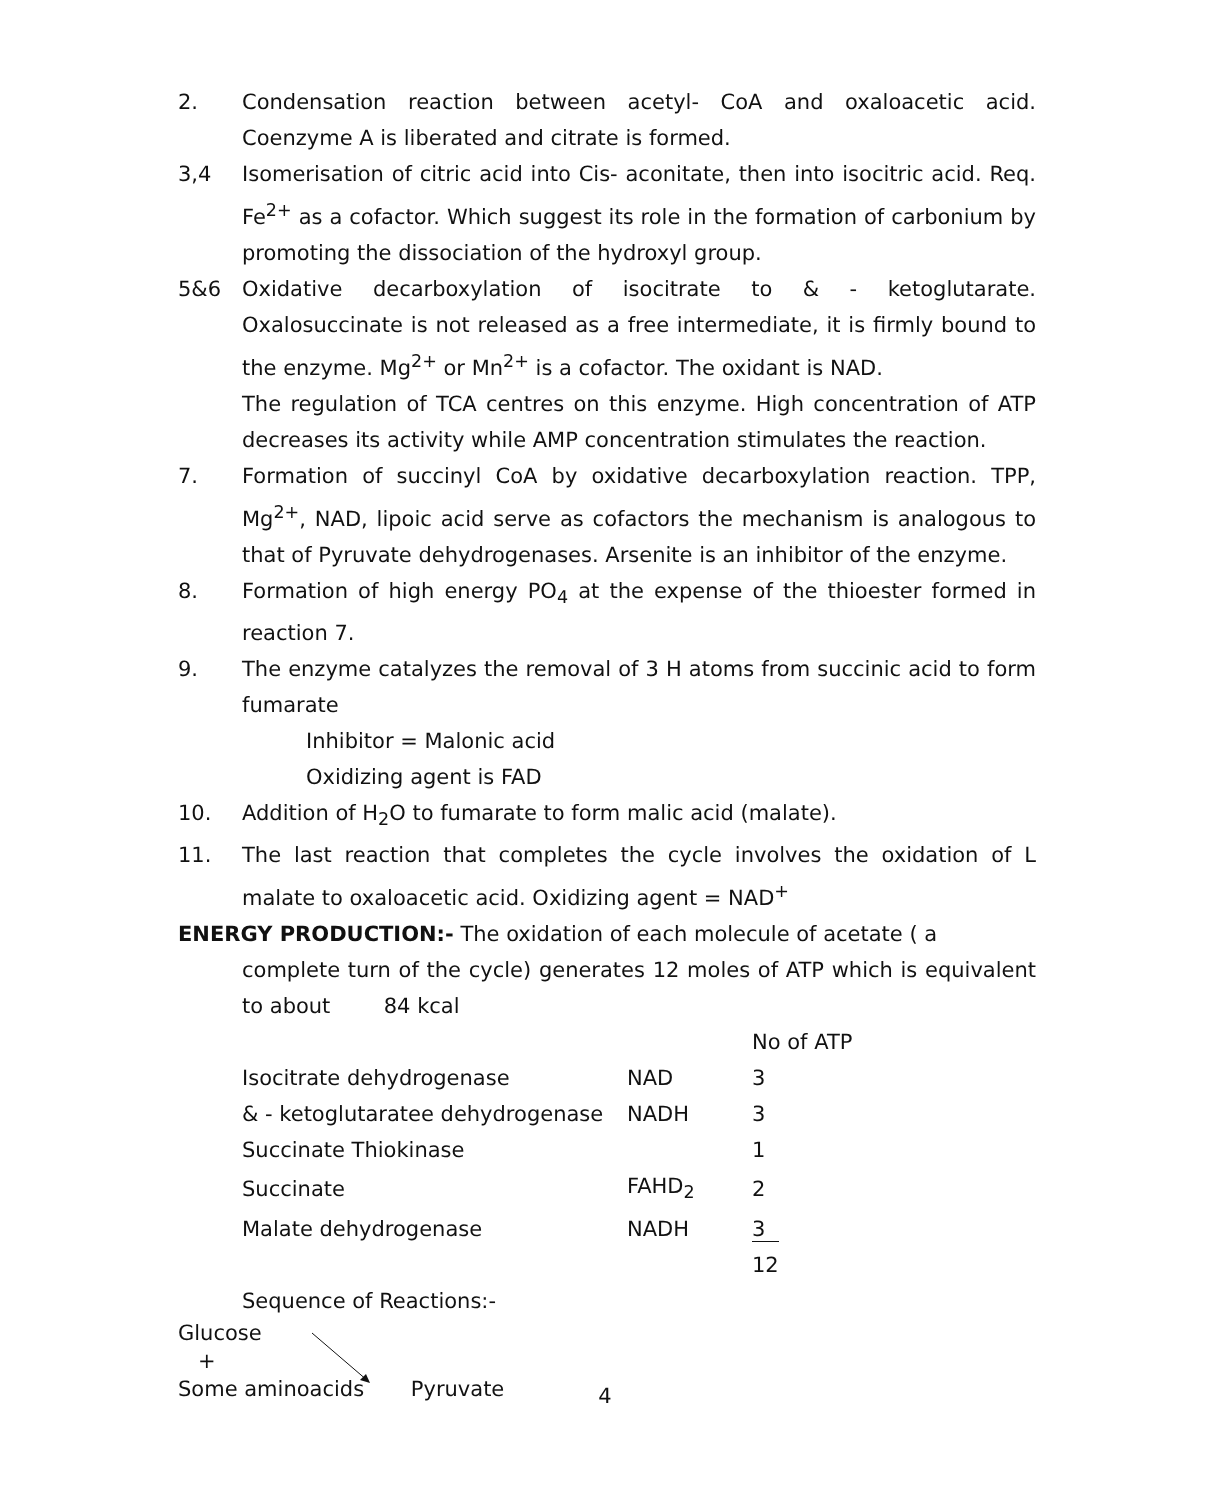2. Condensation reaction between acetyl- CoA and oxaloacetic acid. Coenzyme A is liberated and citrate is formed.
3,4 Isomerisation of citric acid into Cis- aconitate, then into isocitric acid. Req. Fe<sup>2+</sup> as a cofactor. Which suggest its role in the formation of carbonium by promoting the dissociation of the hydroxyl group.
5&6 Oxidative decarboxylation of isocitrate to & - ketoglutarate. Oxalosuccinate is not released as a free intermediate, it is firmly bound to the enzyme. Mg<sup>2+</sup> or Mn<sup>2+</sup> is a cofactor. The oxidant is NAD.
The regulation of TCA centres on this enzyme. High concentration of ATP decreases its activity while AMP concentration stimulates the reaction.
7. Formation of succinyl CoA by oxidative decarboxylation reaction. TPP, Mg<sup>2+</sup>, NAD, lipoic acid serve as cofactors the mechanism is analogous to that of Pyruvate dehydrogenases. Arsenite is an inhibitor of the enzyme.
8. Formation of high energy PO<sub>4</sub> at the expense of the thioester formed in reaction 7.
9. The enzyme catalyzes the removal of 3 H atoms from succinic acid to form fumarate
Inhibitor = Malonic acid
Oxidizing agent is FAD
10. Addition of H<sub>2</sub>O to fumarate to form malic acid (malate).
11. The last reaction that completes the cycle involves the oxidation of L malate to oxaloacetic acid. Oxidizing agent = NAD<sup>+</sup>
ENERGY PRODUCTION:- The oxidation of each molecule of acetate ( a
complete turn of the cycle) generates 12 moles of ATP which is equivalent to about 84 kcal
| | | No of ATP |
| --- | --- | --- |
| Isocitrate dehydrogenase | NAD | 3 |
| & - ketoglutaratee dehydrogenase | NADH | 3 |
| Succinate Thiokinase | | 1 |
| Succinate | FAHD<sub>2</sub> | 2 |
| Malate dehydrogenase | NADH | 3 |
| | | 12 |
Sequence of Reactions:-
Glucose
+
Some aminoacids Pyruvate
4